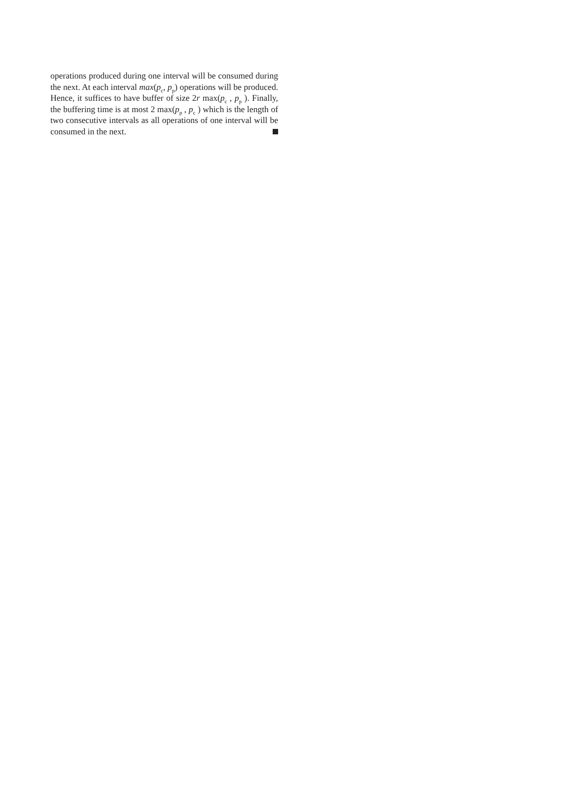operations produced during one interval will be consumed during the next. At each interval max(p<sub>c</sub>, p<sub>p</sub>) operations will be produced. Hence, it suffices to have buffer of size 2r max(p<sub>c</sub> , p<sub>p</sub> ). Finally, the buffering time is at most 2 max(p<sub>p</sub> , p<sub>c</sub> ) which is the length of two consecutive intervals as all operations of one interval will be consumed in the next.